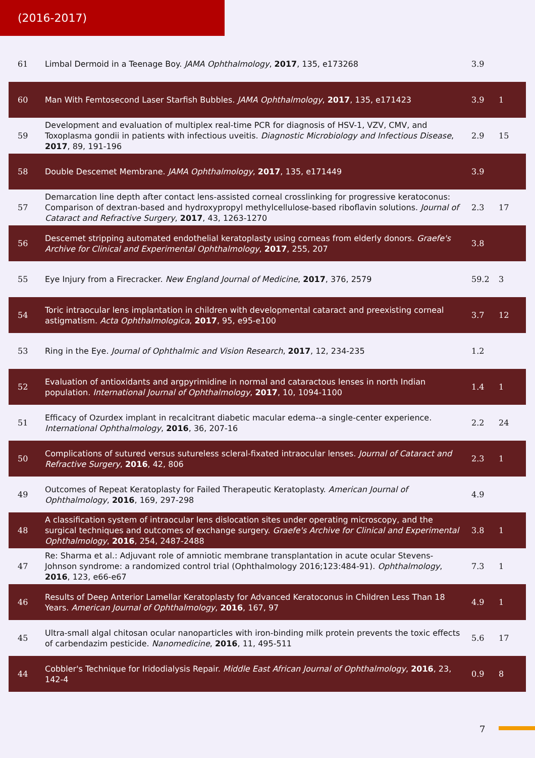(2016-2017)
| 61 | Limbal Dermoid in a Teenage Boy. JAMA Ophthalmology , 2017 , 135, e173268 | 3.9 | |
| 60 | Man With Femtosecond Laser Starfish Bubbles. JAMA Ophthalmology , 2017 , 135, e171423 | 3.9 | 1 |
| 59 | Development and evaluation of multiplex real-time PCR for diagnosis of HSV-1, VZV, CMV, and Toxoplasma gondii in patients with infectious uveitis. Diagnostic Microbiology and Infectious Disease , 2017 , 89, 191-196 | 2.9 | 15 |
| 58 | Double Descemet Membrane. JAMA Ophthalmology , 2017 , 135, e171449 | 3.9 | |
| 57 | Demarcation line depth after contact lens-assisted corneal crosslinking for progressive keratoconus: Comparison of dextran-based and hydroxypropyl methylcellulose-based riboflavin solutions. Journal of Cataract and Refractive Surgery , 2017 , 43, 1263-1270 | 2.3 | 17 |
| 56 | Descemet stripping automated endothelial keratoplasty using corneas from elderly donors. Graefe's Archive for Clinical and Experimental Ophthalmology , 2017 , 255, 207 | 3.8 | |
| 55 | Eye Injury from a Firecracker. New England Journal of Medicine , 2017 , 376, 2579 | 59.2 | 3 |
| 54 | Toric intraocular lens implantation in children with developmental cataract and preexisting corneal astigmatism. Acta Ophthalmologica , 2017 , 95, e95-e100 | 3.7 | 12 |
| 53 | Ring in the Eye. Journal of Ophthalmic and Vision Research , 2017 , 12, 234-235 | 1.2 | |
| 52 | Evaluation of antioxidants and argpyrimidine in normal and cataractous lenses in north Indian population. International Journal of Ophthalmology , 2017 , 10, 1094-1100 | 1.4 | 1 |
| 51 | Efficacy of Ozurdex implant in recalcitrant diabetic macular edema--a single-center experience. International Ophthalmology , 2016 , 36, 207-16 | 2.2 | 24 |
| 50 | Complications of sutured versus sutureless scleral-fixated intraocular lenses. Journal of Cataract and Refractive Surgery , 2016 , 42, 806 | 2.3 | 1 |
| 49 | Outcomes of Repeat Keratoplasty for Failed Therapeutic Keratoplasty. American Journal of Ophthalmology , 2016 , 169, 297-298 | 4.9 | |
| 48 | A classification system of intraocular lens dislocation sites under operating microscopy, and the surgical techniques and outcomes of exchange surgery. Graefe's Archive for Clinical and Experimental Ophthalmology , 2016 , 254, 2487-2488 | 3.8 | 1 |
| 47 | Re: Sharma et al.: Adjuvant role of amniotic membrane transplantation in acute ocular Stevens-Johnson syndrome: a randomized control trial (Ophthalmology 2016;123:484-91). Ophthalmology , 2016 , 123, e66-e67 | 7.3 | 1 |
| 46 | Results of Deep Anterior Lamellar Keratoplasty for Advanced Keratoconus in Children Less Than 18 Years. American Journal of Ophthalmology , 2016 , 167, 97 | 4.9 | 1 |
| 45 | Ultra-small algal chitosan ocular nanoparticles with iron-binding milk protein prevents the toxic effects of carbendazim pesticide. Nanomedicine , 2016 , 11, 495-511 | 5.6 | 17 |
| 44 | Cobbler's Technique for Iridodialysis Repair. Middle East African Journal of Ophthalmology , 2016 , 23, 142-4 | 0.9 | 8 |
7